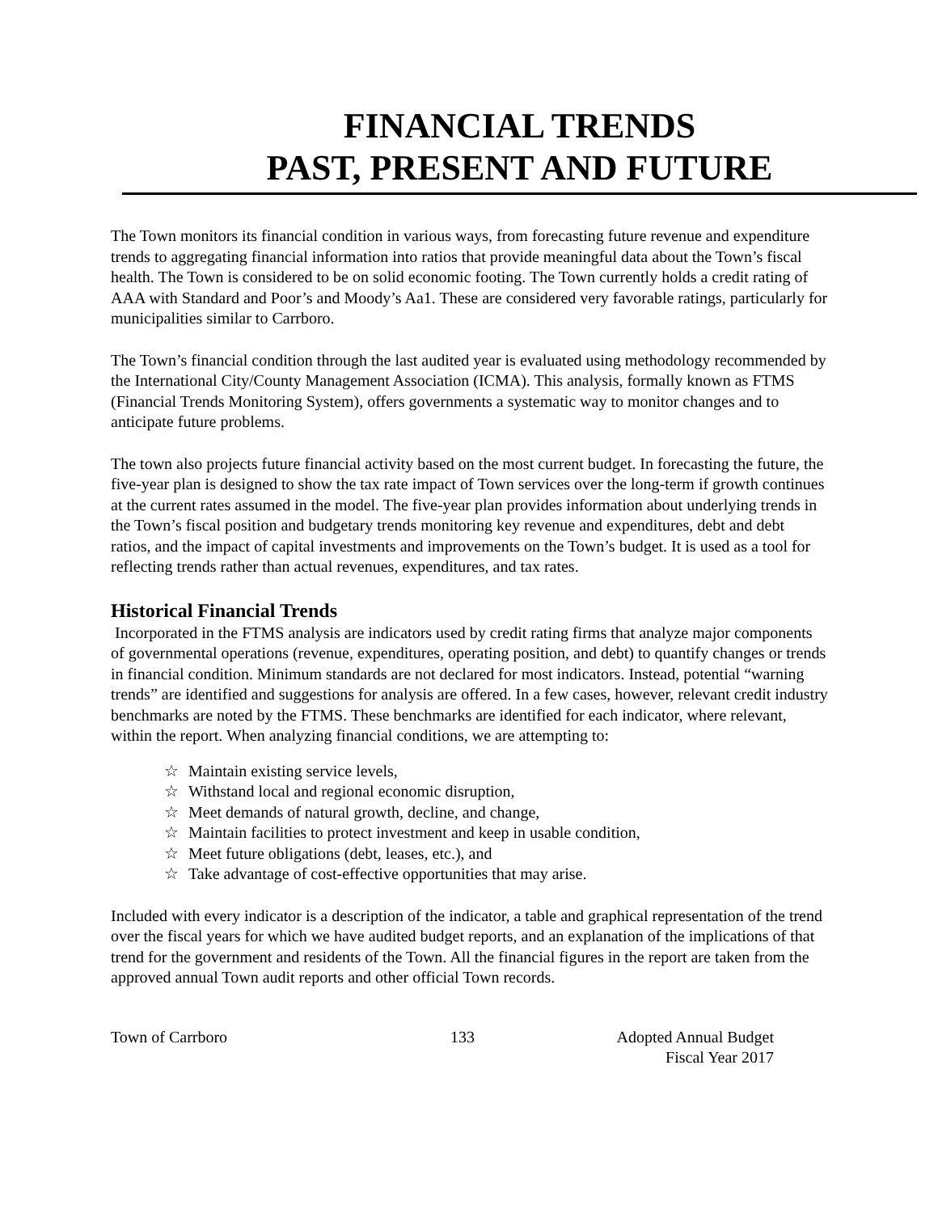FINANCIAL TRENDS
PAST, PRESENT AND FUTURE
The Town monitors its financial condition in various ways, from forecasting future revenue and expenditure trends to aggregating financial information into ratios that provide meaningful data about the Town’s fiscal health. The Town is considered to be on solid economic footing. The Town currently holds a credit rating of AAA with Standard and Poor’s and Moody’s Aa1. These are considered very favorable ratings, particularly for municipalities similar to Carrboro.
The Town’s financial condition through the last audited year is evaluated using methodology recommended by the International City/County Management Association (ICMA). This analysis, formally known as FTMS (Financial Trends Monitoring System), offers governments a systematic way to monitor changes and to anticipate future problems.
The town also projects future financial activity based on the most current budget. In forecasting the future, the five-year plan is designed to show the tax rate impact of Town services over the long-term if growth continues at the current rates assumed in the model. The five-year plan provides information about underlying trends in the Town’s fiscal position and budgetary trends monitoring key revenue and expenditures, debt and debt ratios, and the impact of capital investments and improvements on the Town’s budget. It is used as a tool for reflecting trends rather than actual revenues, expenditures, and tax rates.
Historical Financial Trends
Incorporated in the FTMS analysis are indicators used by credit rating firms that analyze major components of governmental operations (revenue, expenditures, operating position, and debt) to quantify changes or trends in financial condition. Minimum standards are not declared for most indicators. Instead, potential “warning trends” are identified and suggestions for analysis are offered. In a few cases, however, relevant credit industry benchmarks are noted by the FTMS. These benchmarks are identified for each indicator, where relevant, within the report. When analyzing financial conditions, we are attempting to:
☆ Maintain existing service levels,
☆ Withstand local and regional economic disruption,
☆ Meet demands of natural growth, decline, and change,
☆ Maintain facilities to protect investment and keep in usable condition,
☆ Meet future obligations (debt, leases, etc.), and
☆ Take advantage of cost-effective opportunities that may arise.
Included with every indicator is a description of the indicator, a table and graphical representation of the trend over the fiscal years for which we have audited budget reports, and an explanation of the implications of that trend for the government and residents of the Town. All the financial figures in the report are taken from the approved annual Town audit reports and other official Town records.
Town of Carrboro 133 Adopted Annual Budget
Fiscal Year 2017